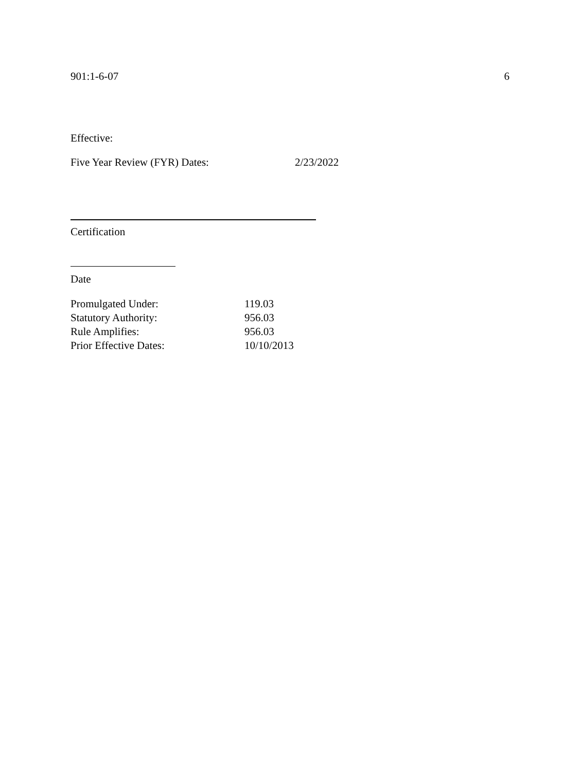901:1-6-07 6
Effective:
Five Year Review (FYR) Dates: 2/23/2022
Certification
Date
Promulgated Under: 119.03
Statutory Authority: 956.03
Rule Amplifies: 956.03
Prior Effective Dates: 10/10/2013